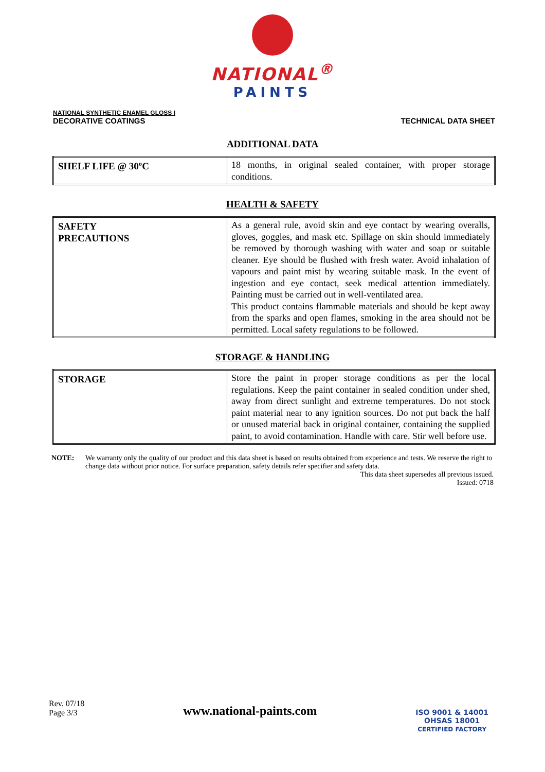NATIONAL<sup>®</sup>
PAINTS
NATIONAL SYNTHETIC ENAMEL GLOSS I
DECORATIVE COATINGS
TECHNICAL DATA SHEET
ADDITIONAL DATA
| SHELF LIFE @ 30ºC | 18 months, in original sealed container, with proper storage conditions. |
HEALTH & SAFETY
| SAFETY PRECAUTIONS | As a general rule, avoid skin and eye contact by wearing overalls, gloves, goggles, and mask etc. Spillage on skin should immediately be removed by thorough washing with water and soap or suitable cleaner. Eye should be flushed with fresh water. Avoid inhalation of vapours and paint mist by wearing suitable mask. In the event of ingestion and eye contact, seek medical attention immediately. Painting must be carried out in well-ventilated area. This product contains flammable materials and should be kept away from the sparks and open flames, smoking in the area should not be permitted. Local safety regulations to be followed. |
STORAGE & HANDLING
| STORAGE | Store the paint in proper storage conditions as per the local regulations. Keep the paint container in sealed condition under shed, away from direct sunlight and extreme temperatures. Do not stock paint material near to any ignition sources. Do not put back the half or unused material back in original container, containing the supplied paint, to avoid contamination. Handle with care. Stir well before use. |
NOTE: We warranty only the quality of our product and this data sheet is based on results obtained from experience and tests. We reserve the right to change data without prior notice. For surface preparation, safety details refer specifier and safety data.
This data sheet supersedes all previous issued.
Issued: 0718
Rev. 07/18
Page 3/3
www.national-paints.com
ISO 9001 & 14001
OHSAS 18001
CERTIFIED FACTORY